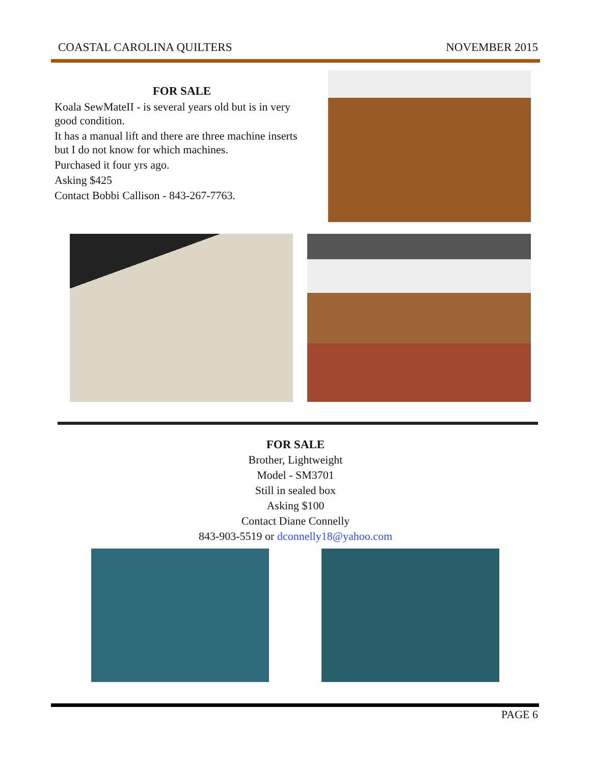COASTAL CAROLINA QUILTERS NOVEMBER 2015
FOR SALE
Koala SewMateII - is several years old but is in very good condition.
It has a manual lift and there are three machine inserts but I do not know for which machines.
Purchased it four yrs ago.
Asking $425
Contact Bobbi Callison - 843-267-7763.
FOR SALE
Brother, Lightweight
Model - SM3701
Still in sealed box
Asking $100
Contact Diane Connelly
843-903-5519 or dconnelly18@yahoo.com
PAGE 6